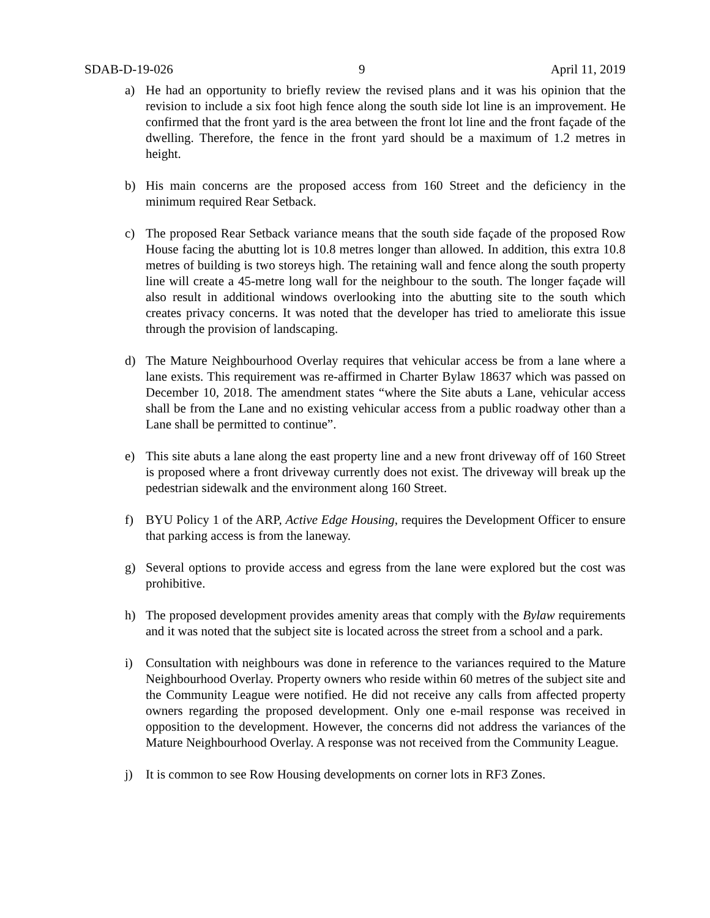SDAB-D-19-026 9 April 11, 2019
a) He had an opportunity to briefly review the revised plans and it was his opinion that the revision to include a six foot high fence along the south side lot line is an improvement. He confirmed that the front yard is the area between the front lot line and the front façade of the dwelling. Therefore, the fence in the front yard should be a maximum of 1.2 metres in height.
b) His main concerns are the proposed access from 160 Street and the deficiency in the minimum required Rear Setback.
c) The proposed Rear Setback variance means that the south side façade of the proposed Row House facing the abutting lot is 10.8 metres longer than allowed. In addition, this extra 10.8 metres of building is two storeys high. The retaining wall and fence along the south property line will create a 45-metre long wall for the neighbour to the south. The longer façade will also result in additional windows overlooking into the abutting site to the south which creates privacy concerns. It was noted that the developer has tried to ameliorate this issue through the provision of landscaping.
d) The Mature Neighbourhood Overlay requires that vehicular access be from a lane where a lane exists. This requirement was re-affirmed in Charter Bylaw 18637 which was passed on December 10, 2018. The amendment states “where the Site abuts a Lane, vehicular access shall be from the Lane and no existing vehicular access from a public roadway other than a Lane shall be permitted to continue”.
e) This site abuts a lane along the east property line and a new front driveway off of 160 Street is proposed where a front driveway currently does not exist. The driveway will break up the pedestrian sidewalk and the environment along 160 Street.
f) BYU Policy 1 of the ARP, Active Edge Housing, requires the Development Officer to ensure that parking access is from the laneway.
g) Several options to provide access and egress from the lane were explored but the cost was prohibitive.
h) The proposed development provides amenity areas that comply with the Bylaw requirements and it was noted that the subject site is located across the street from a school and a park.
i) Consultation with neighbours was done in reference to the variances required to the Mature Neighbourhood Overlay. Property owners who reside within 60 metres of the subject site and the Community League were notified. He did not receive any calls from affected property owners regarding the proposed development. Only one e-mail response was received in opposition to the development. However, the concerns did not address the variances of the Mature Neighbourhood Overlay. A response was not received from the Community League.
j) It is common to see Row Housing developments on corner lots in RF3 Zones.